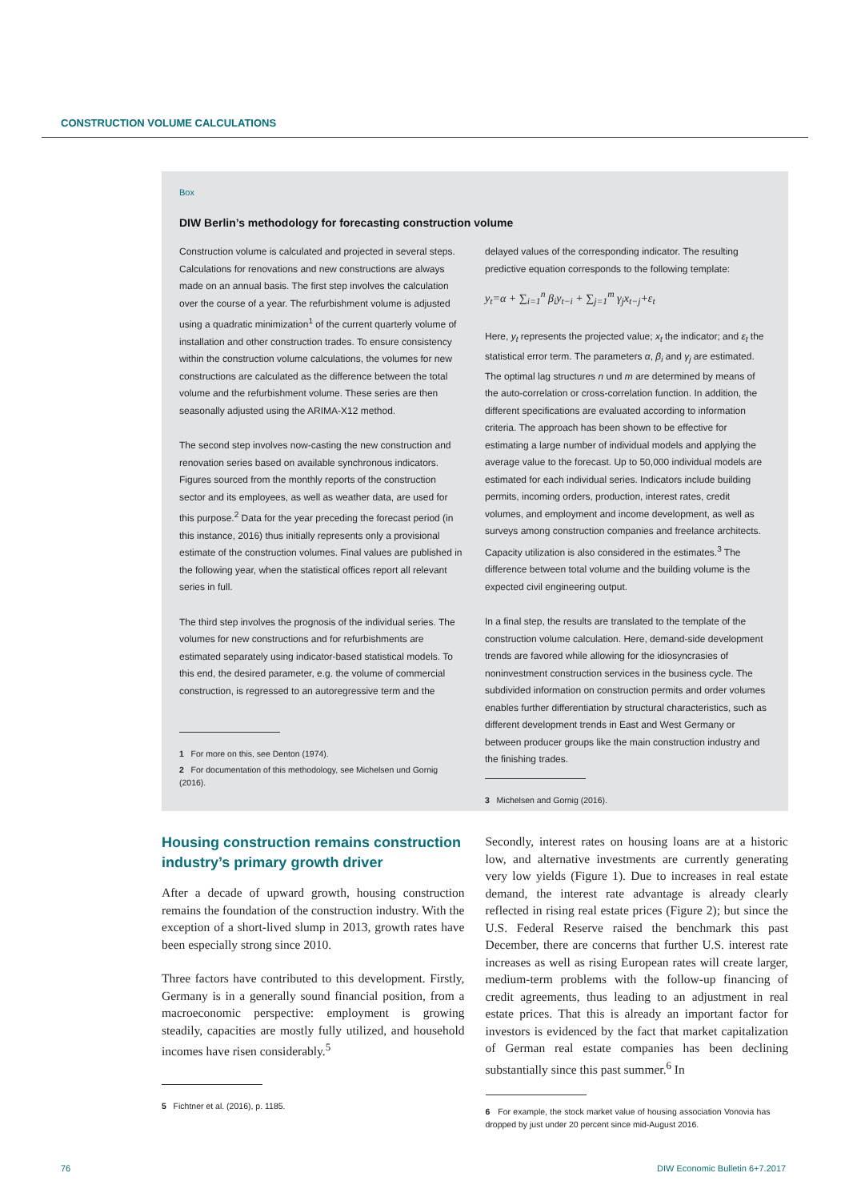CONSTRUCTION VOLUME CALCULATIONS
Box
DIW Berlin’s methodology for forecasting construction volume
Construction volume is calculated and projected in several steps. Calculations for renovations and new constructions are always made on an annual basis. The first step involves the calculation over the course of a year. The refurbishment volume is adjusted using a quadratic minimization<sup>1</sup> of the current quarterly volume of installation and other construction trades. To ensure consistency within the construction volume calculations, the volumes for new constructions are calculated as the difference between the total volume and the refurbishment volume. These series are then seasonally adjusted using the ARIMA-X12 method.
The second step involves now-casting the new construction and renovation series based on available synchronous indicators. Figures sourced from the monthly reports of the construction sector and its employees, as well as weather data, are used for this purpose.<sup>2</sup> Data for the year preceding the forecast period (in this instance, 2016) thus initially represents only a provisional estimate of the construction volumes. Final values are published in the following year, when the statistical offices report all relevant series in full.
The third step involves the prognosis of the individual series. The volumes for new constructions and for refurbishments are estimated separately using indicator-based statistical models. To this end, the desired parameter, e.g. the volume of commercial construction, is regressed to an autoregressive term and the
1 For more on this, see Denton (1974).
2 For documentation of this methodology, see Michelsen und Gornig (2016).
delayed values of the corresponding indicator. The resulting predictive equation corresponds to the following template:
y<sub>t</sub>=α + ∑<sub>i=1</sub><sup>n</sup> β<sub>i</sub>y<sub>t−i</sub> + ∑<sub>j=1</sub><sup>m</sup> γ<sub>j</sub>x<sub>t−j</sub>+ε<sub>t</sub>
Here, y<sub>t</sub> represents the projected value; x<sub>t</sub> the indicator; and ε<sub>t</sub> the statistical error term. The parameters α, β<sub>i</sub> and γ<sub>j</sub> are estimated. The optimal lag structures n und m are determined by means of the auto-correlation or cross-correlation function. In addition, the different specifications are evaluated according to information criteria. The approach has been shown to be effective for estimating a large number of individual models and applying the average value to the forecast. Up to 50,000 individual models are estimated for each individual series. Indicators include building permits, incoming orders, production, interest rates, credit volumes, and employment and income development, as well as surveys among construction companies and freelance architects. Capacity utilization is also considered in the estimates.<sup>3</sup> The difference between total volume and the building volume is the expected civil engineering output.
In a final step, the results are translated to the template of the construction volume calculation. Here, demand-side development trends are favored while allowing for the idiosyncrasies of noninvestment construction services in the business cycle. The subdivided information on construction permits and order volumes enables further differentiation by structural characteristics, such as different development trends in East and West Germany or between producer groups like the main construction industry and the finishing trades.
3 Michelsen and Gornig (2016).
Housing construction remains construction industry’s primary growth driver
After a decade of upward growth, housing construction remains the foundation of the construction industry. With the exception of a short-lived slump in 2013, growth rates have been especially strong since 2010.
Three factors have contributed to this development. Firstly, Germany is in a generally sound financial position, from a macroeconomic perspective: employment is growing steadily, capacities are mostly fully utilized, and household incomes have risen considerably.<sup>5</sup>
5 Fichtner et al. (2016), p. 1185.
Secondly, interest rates on housing loans are at a historic low, and alternative investments are currently generating very low yields (Figure 1). Due to increases in real estate demand, the interest rate advantage is already clearly reflected in rising real estate prices (Figure 2); but since the U.S. Federal Reserve raised the benchmark this past December, there are concerns that further U.S. interest rate increases as well as rising European rates will create larger, medium-term problems with the follow-up financing of credit agreements, thus leading to an adjustment in real estate prices. That this is already an important factor for investors is evidenced by the fact that market capitalization of German real estate companies has been declining substantially since this past summer.<sup>6</sup> In
6 For example, the stock market value of housing association Vonovia has dropped by just under 20 percent since mid-August 2016.
76 DIW Economic Bulletin 6+7.2017